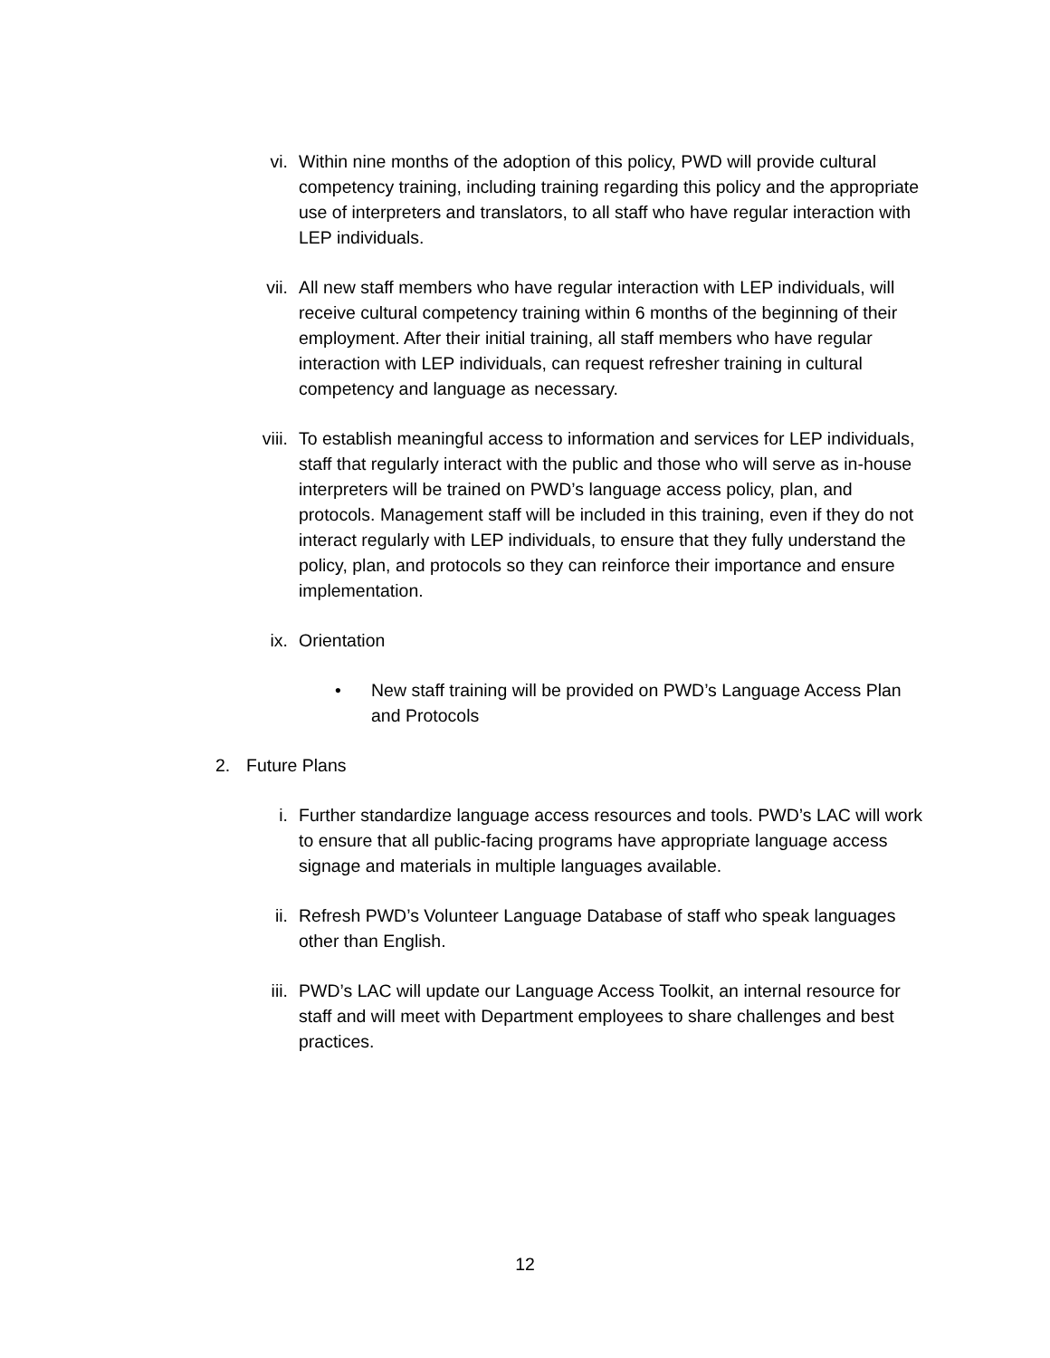vi. Within nine months of the adoption of this policy, PWD will provide cultural competency training, including training regarding this policy and the appropriate use of interpreters and translators, to all staff who have regular interaction with LEP individuals.
vii. All new staff members who have regular interaction with LEP individuals, will receive cultural competency training within 6 months of the beginning of their employment. After their initial training, all staff members who have regular interaction with LEP individuals, can request refresher training in cultural competency and language as necessary.
viii. To establish meaningful access to information and services for LEP individuals, staff that regularly interact with the public and those who will serve as in-house interpreters will be trained on PWD’s language access policy, plan, and protocols. Management staff will be included in this training, even if they do not interact regularly with LEP individuals, to ensure that they fully understand the policy, plan, and protocols so they can reinforce their importance and ensure implementation.
ix. Orientation
• New staff training will be provided on PWD’s Language Access Plan and Protocols
2. Future Plans
i. Further standardize language access resources and tools. PWD’s LAC will work to ensure that all public-facing programs have appropriate language access signage and materials in multiple languages available.
ii. Refresh PWD’s Volunteer Language Database of staff who speak languages other than English.
iii. PWD’s LAC will update our Language Access Toolkit, an internal resource for staff and will meet with Department employees to share challenges and best practices.
12